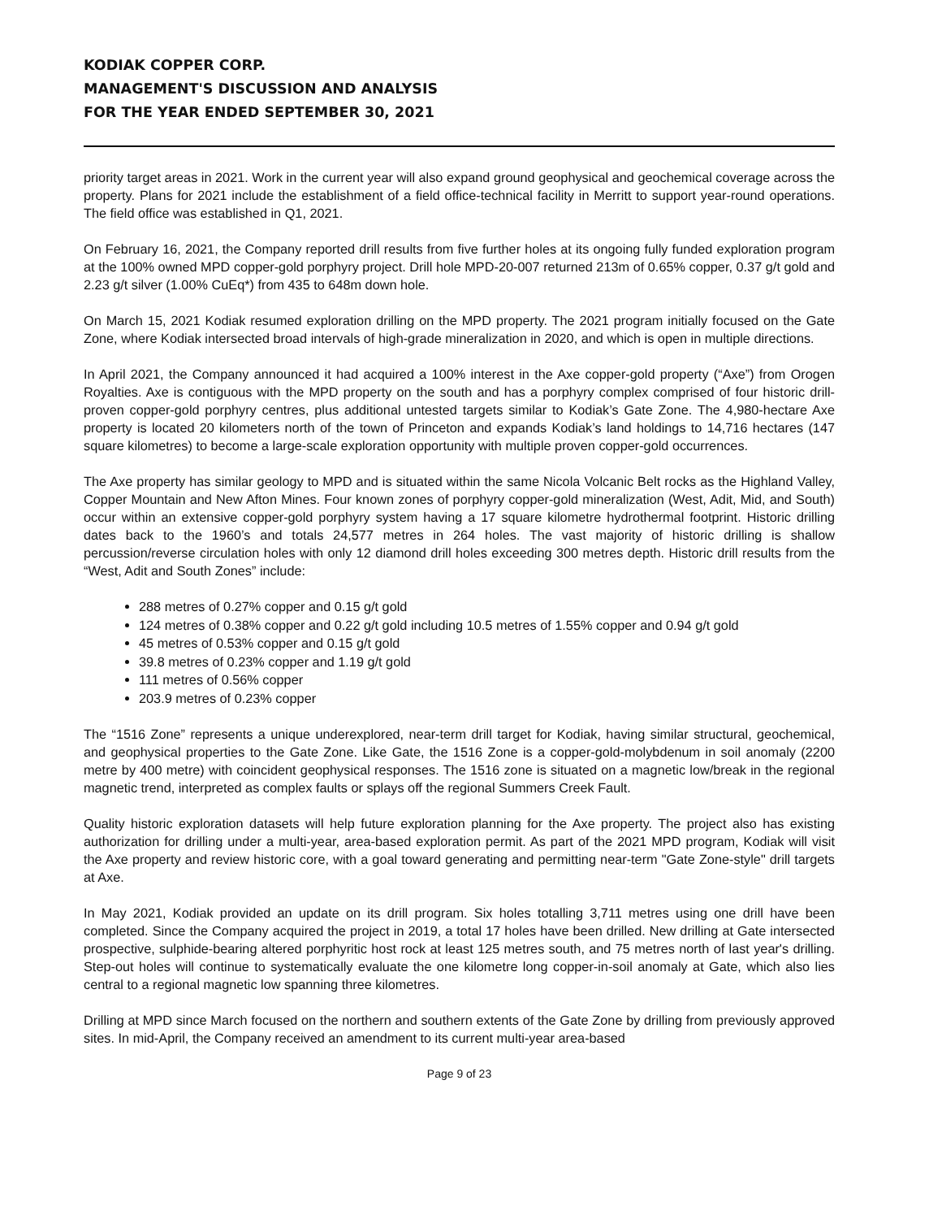KODIAK COPPER CORP.
MANAGEMENT'S DISCUSSION AND ANALYSIS
FOR THE YEAR ENDED SEPTEMBER 30, 2021
priority target areas in 2021. Work in the current year will also expand ground geophysical and geochemical coverage across the property. Plans for 2021 include the establishment of a field office-technical facility in Merritt to support year-round operations. The field office was established in Q1, 2021.
On February 16, 2021, the Company reported drill results from five further holes at its ongoing fully funded exploration program at the 100% owned MPD copper-gold porphyry project. Drill hole MPD-20-007 returned 213m of 0.65% copper, 0.37 g/t gold and 2.23 g/t silver (1.00% CuEq*) from 435 to 648m down hole.
On March 15, 2021 Kodiak resumed exploration drilling on the MPD property. The 2021 program initially focused on the Gate Zone, where Kodiak intersected broad intervals of high-grade mineralization in 2020, and which is open in multiple directions.
In April 2021, the Company announced it had acquired a 100% interest in the Axe copper-gold property (“Axe”) from Orogen Royalties. Axe is contiguous with the MPD property on the south and has a porphyry complex comprised of four historic drill-proven copper-gold porphyry centres, plus additional untested targets similar to Kodiak’s Gate Zone. The 4,980-hectare Axe property is located 20 kilometers north of the town of Princeton and expands Kodiak’s land holdings to 14,716 hectares (147 square kilometres) to become a large-scale exploration opportunity with multiple proven copper-gold occurrences.
The Axe property has similar geology to MPD and is situated within the same Nicola Volcanic Belt rocks as the Highland Valley, Copper Mountain and New Afton Mines. Four known zones of porphyry copper-gold mineralization (West, Adit, Mid, and South) occur within an extensive copper-gold porphyry system having a 17 square kilometre hydrothermal footprint. Historic drilling dates back to the 1960’s and totals 24,577 metres in 264 holes. The vast majority of historic drilling is shallow percussion/reverse circulation holes with only 12 diamond drill holes exceeding 300 metres depth. Historic drill results from the “West, Adit and South Zones” include:
288 metres of 0.27% copper and 0.15 g/t gold
124 metres of 0.38% copper and 0.22 g/t gold including 10.5 metres of 1.55% copper and 0.94 g/t gold
45 metres of 0.53% copper and 0.15 g/t gold
39.8 metres of 0.23% copper and 1.19 g/t gold
111 metres of 0.56% copper
203.9 metres of 0.23% copper
The “1516 Zone” represents a unique underexplored, near-term drill target for Kodiak, having similar structural, geochemical, and geophysical properties to the Gate Zone. Like Gate, the 1516 Zone is a copper-gold-molybdenum in soil anomaly (2200 metre by 400 metre) with coincident geophysical responses. The 1516 zone is situated on a magnetic low/break in the regional magnetic trend, interpreted as complex faults or splays off the regional Summers Creek Fault.
Quality historic exploration datasets will help future exploration planning for the Axe property. The project also has existing authorization for drilling under a multi-year, area-based exploration permit. As part of the 2021 MPD program, Kodiak will visit the Axe property and review historic core, with a goal toward generating and permitting near-term "Gate Zone-style" drill targets at Axe.
In May 2021, Kodiak provided an update on its drill program. Six holes totalling 3,711 metres using one drill have been completed. Since the Company acquired the project in 2019, a total 17 holes have been drilled. New drilling at Gate intersected prospective, sulphide-bearing altered porphyritic host rock at least 125 metres south, and 75 metres north of last year's drilling. Step-out holes will continue to systematically evaluate the one kilometre long copper-in-soil anomaly at Gate, which also lies central to a regional magnetic low spanning three kilometres.
Drilling at MPD since March focused on the northern and southern extents of the Gate Zone by drilling from previously approved sites. In mid-April, the Company received an amendment to its current multi-year area-based
Page 9 of 23